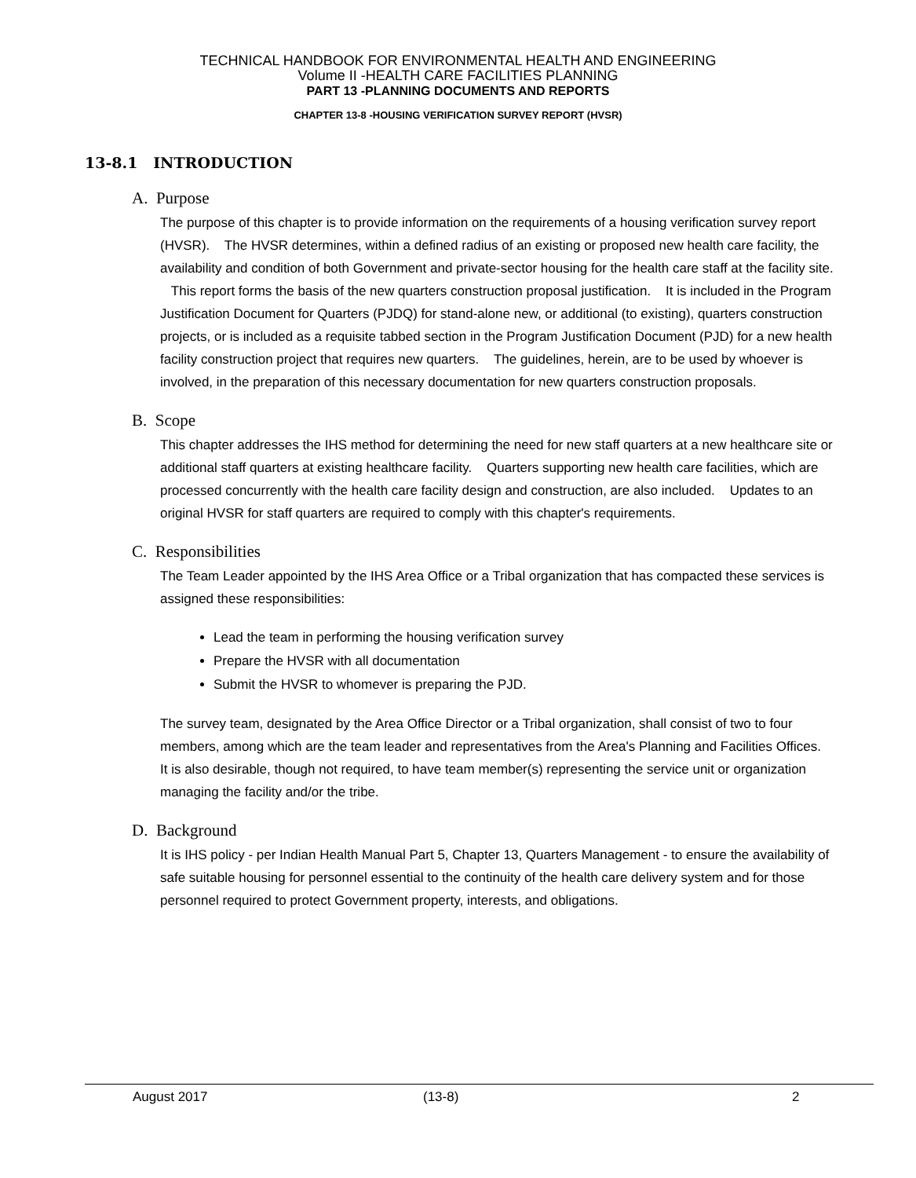TECHNICAL HANDBOOK FOR ENVIRONMENTAL HEALTH AND ENGINEERING
Volume II -HEALTH CARE FACILITIES PLANNING
PART 13 -PLANNING DOCUMENTS AND REPORTS
CHAPTER 13-8 -HOUSING VERIFICATION SURVEY REPORT (HVSR)
13-8.1 INTRODUCTION
A. Purpose
The purpose of this chapter is to provide information on the requirements of a housing verification survey report (HVSR). The HVSR determines, within a defined radius of an existing or proposed new health care facility, the availability and condition of both Government and private-sector housing for the health care staff at the facility site. This report forms the basis of the new quarters construction proposal justification. It is included in the Program Justification Document for Quarters (PJDQ) for stand-alone new, or additional (to existing), quarters construction projects, or is included as a requisite tabbed section in the Program Justification Document (PJD) for a new health facility construction project that requires new quarters. The guidelines, herein, are to be used by whoever is involved, in the preparation of this necessary documentation for new quarters construction proposals.
B. Scope
This chapter addresses the IHS method for determining the need for new staff quarters at a new healthcare site or additional staff quarters at existing healthcare facility. Quarters supporting new health care facilities, which are processed concurrently with the health care facility design and construction, are also included. Updates to an original HVSR for staff quarters are required to comply with this chapter's requirements.
C. Responsibilities
The Team Leader appointed by the IHS Area Office or a Tribal organization that has compacted these services is assigned these responsibilities:
Lead the team in performing the housing verification survey
Prepare the HVSR with all documentation
Submit the HVSR to whomever is preparing the PJD.
The survey team, designated by the Area Office Director or a Tribal organization, shall consist of two to four members, among which are the team leader and representatives from the Area's Planning and Facilities Offices. It is also desirable, though not required, to have team member(s) representing the service unit or organization managing the facility and/or the tribe.
D. Background
It is IHS policy - per Indian Health Manual Part 5, Chapter 13, Quarters Management - to ensure the availability of safe suitable housing for personnel essential to the continuity of the health care delivery system and for those personnel required to protect Government property, interests, and obligations.
August 2017 (13-8) 2